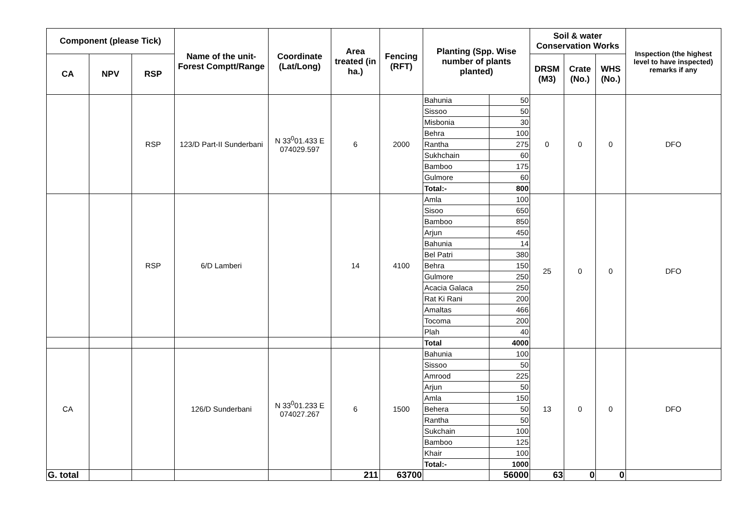| Component (please Tick) | | | Name of the unit-Forest Comptt/Range | Coordinate (Lat/Long) | Area treated (in ha.) | Fencing (RFT) | Planting (Spp. Wise number of plants planted) | | Soil & water Conservation Works | | | Inspection (the highest level to have inspected) remarks if any |
| --- | --- | --- | --- | --- | --- | --- | --- | --- | --- | --- | --- | --- |
| CA | NPV | RSP | | | | | | | DRSM (M3) | Crate (No.) | WHS (No.) | |
| | | RSP | 123/D Part-II Sunderbani | N 33<sup>0</sup>01.433 E 074029.597 | 6 | 2000 | Bahunia | 50 | 0 | 0 | 0 | DFO |
| | | | | | | | Sissoo | 50 | | | | |
| | | | | | | | Misbonia | 30 | | | | |
| | | | | | | | Behra | 100 | | | | |
| | | | | | | | Rantha | 275 | | | | |
| | | | | | | | Sukhchain | 60 | | | | |
| | | | | | | | Bamboo | 175 | | | | |
| | | | | | | | Gulmore | 60 | | | | |
| | | | | | | | Total:- | 800 | | | | |
| | | RSP | 6/D Lamberi | | 14 | 4100 | Amla | 100 | 25 | 0 | 0 | DFO |
| | | | | | | | Sisoo | 650 | | | | |
| | | | | | | | Bamboo | 850 | | | | |
| | | | | | | | Arjun | 450 | | | | |
| | | | | | | | Bahunia | 14 | | | | |
| | | | | | | | Bel Patri | 380 | | | | |
| | | | | | | | Behra | 150 | | | | |
| | | | | | | | Gulmore | 250 | | | | |
| | | | | | | | Acacia Galaca | 250 | | | | |
| | | | | | | | Rat Ki Rani | 200 | | | | |
| | | | | | | | Amaltas | 466 | | | | |
| | | | | | | | Tocoma | 200 | | | | |
| | | | | | | | Plah | 40 | | | | |
| | | | | | | | Total | 4000 | | | | |
| CA | | | 126/D Sunderbani | N 33<sup>0</sup>01.233 E 074027.267 | 6 | 1500 | Bahunia | 100 | 13 | 0 | 0 | DFO |
| | | | | | | | Sissoo | 50 | | | | |
| | | | | | | | Amrood | 225 | | | | |
| | | | | | | | Arjun | 50 | | | | |
| | | | | | | | Amla | 150 | | | | |
| | | | | | | | Behera | 50 | | | | |
| | | | | | | | Rantha | 50 | | | | |
| | | | | | | | Sukchain | 100 | | | | |
| | | | | | | | Bamboo | 125 | | | | |
| | | | | | | | Khair | 100 | | | | |
| | | | | | | | Total:- | 1000 | | | | |
| G. total | | | | | 211 | 63700 | | 56000 | 63 | 0 | 0 | |